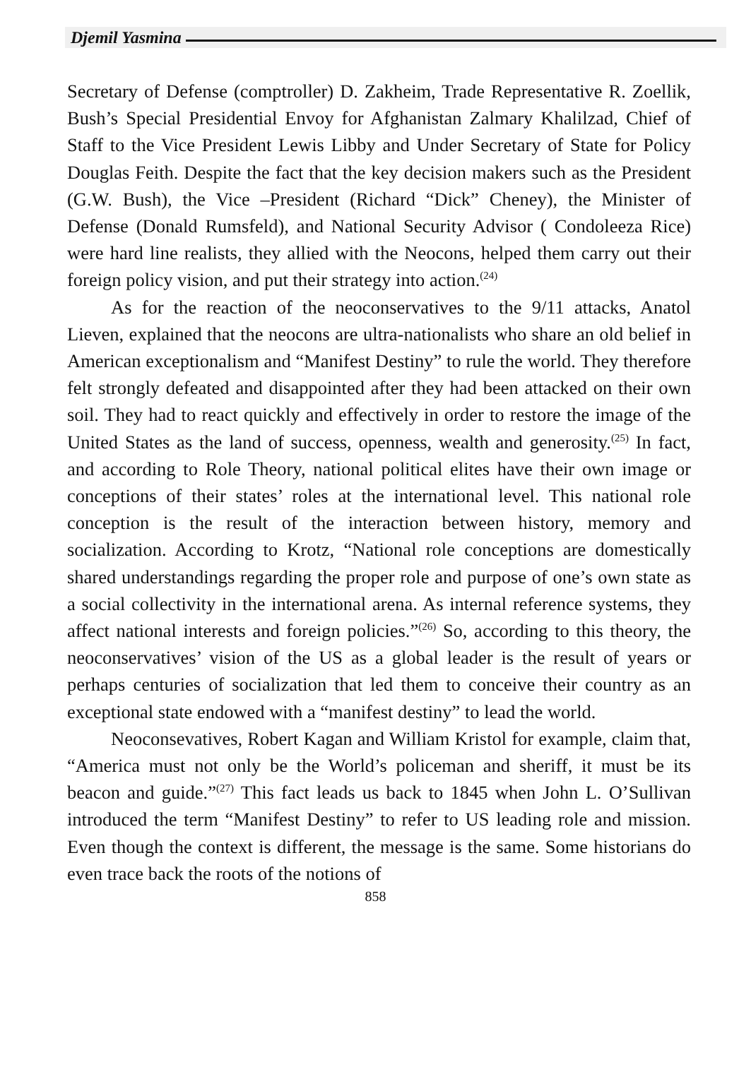Djemil Yasmina
Secretary of Defense (comptroller) D. Zakheim, Trade Representative R. Zoellik, Bush’s Special Presidential Envoy for Afghanistan Zalmary Khalilzad, Chief of Staff to the Vice President Lewis Libby and Under Secretary of State for Policy Douglas Feith. Despite the fact that the key decision makers such as the President (G.W. Bush), the Vice –President (Richard “Dick” Cheney), the Minister of Defense (Donald Rumsfeld), and National Security Advisor ( Condoleeza Rice) were hard line realists, they allied with the Neocons, helped them carry out their foreign policy vision, and put their strategy into action.<sup>(24)</sup>
As for the reaction of the neoconservatives to the 9/11 attacks, Anatol Lieven, explained that the neocons are ultra-nationalists who share an old belief in American exceptionalism and “Manifest Destiny” to rule the world. They therefore felt strongly defeated and disappointed after they had been attacked on their own soil. They had to react quickly and effectively in order to restore the image of the United States as the land of success, openness, wealth and generosity.<sup>(25)</sup> In fact, and according to Role Theory, national political elites have their own image or conceptions of their states’ roles at the international level. This national role conception is the result of the interaction between history, memory and socialization. According to Krotz, “National role conceptions are domestically shared understandings regarding the proper role and purpose of one’s own state as a social collectivity in the international arena. As internal reference systems, they affect national interests and foreign policies.”<sup>(26)</sup> So, according to this theory, the neoconservatives’ vision of the US as a global leader is the result of years or perhaps centuries of socialization that led them to conceive their country as an exceptional state endowed with a “manifest destiny” to lead the world.
Neoconsevatives, Robert Kagan and William Kristol for example, claim that, “America must not only be the World’s policeman and sheriff, it must be its beacon and guide.”<sup>(27)</sup> This fact leads us back to 1845 when John L. O’Sullivan introduced the term “Manifest Destiny” to refer to US leading role and mission. Even though the context is different, the message is the same. Some historians do even trace back the roots of the notions of
858